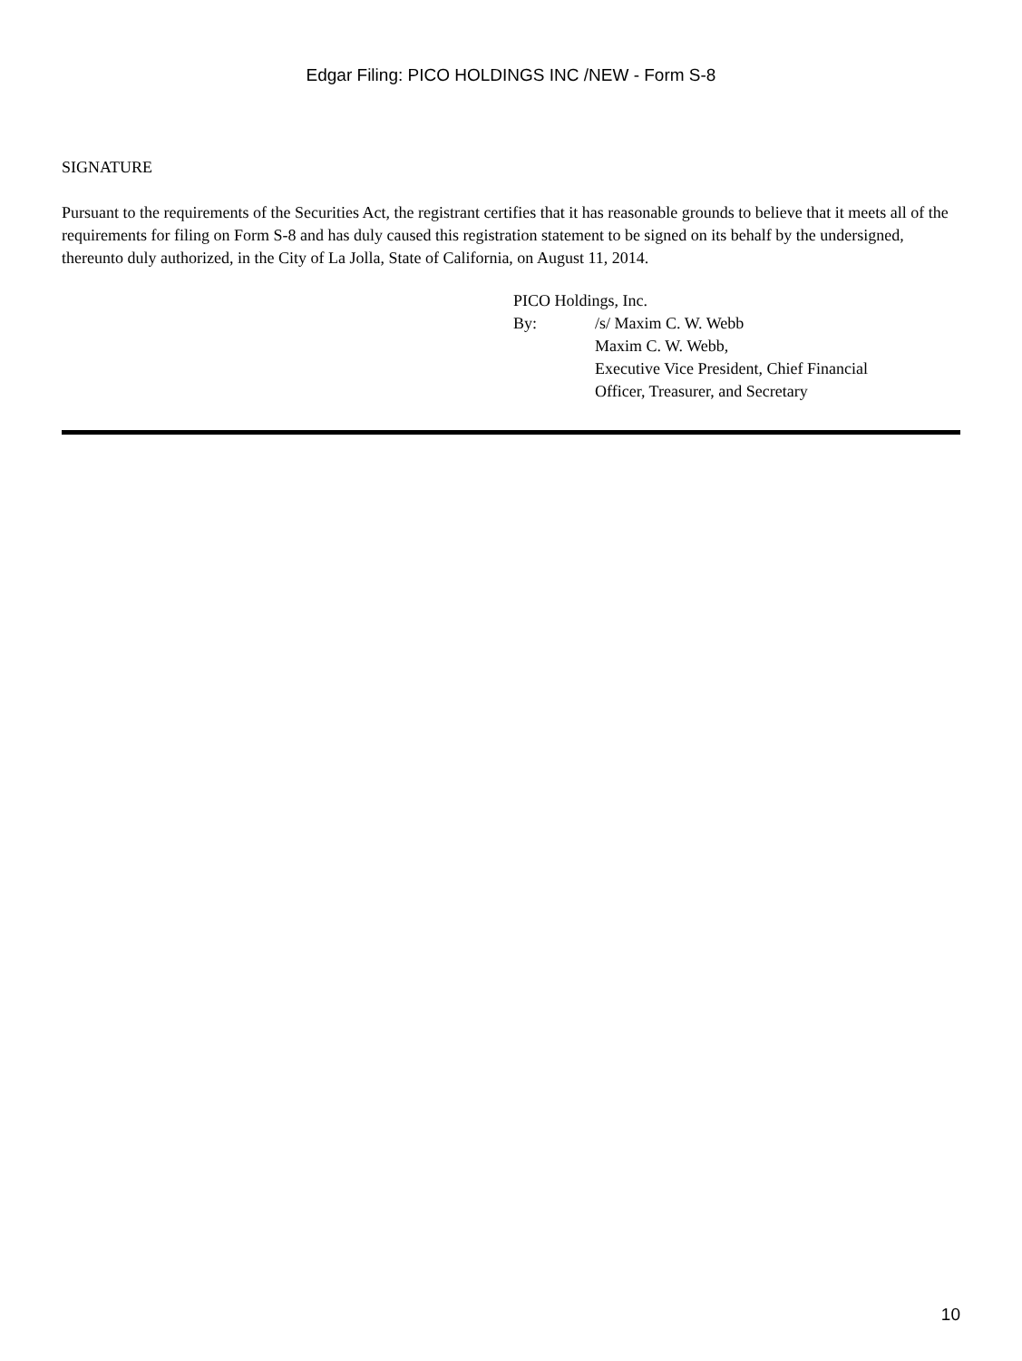Edgar Filing: PICO HOLDINGS INC /NEW - Form S-8
SIGNATURE
Pursuant to the requirements of the Securities Act, the registrant certifies that it has reasonable grounds to believe that it meets all of the requirements for filing on Form S-8 and has duly caused this registration statement to be signed on its behalf by the undersigned, thereunto duly authorized, in the City of La Jolla, State of California, on August 11, 2014.
PICO Holdings, Inc.
| By: | /s/ Maxim C. W. Webb Maxim C. W. Webb, Executive Vice President, Chief Financial Officer, Treasurer, and Secretary |
10